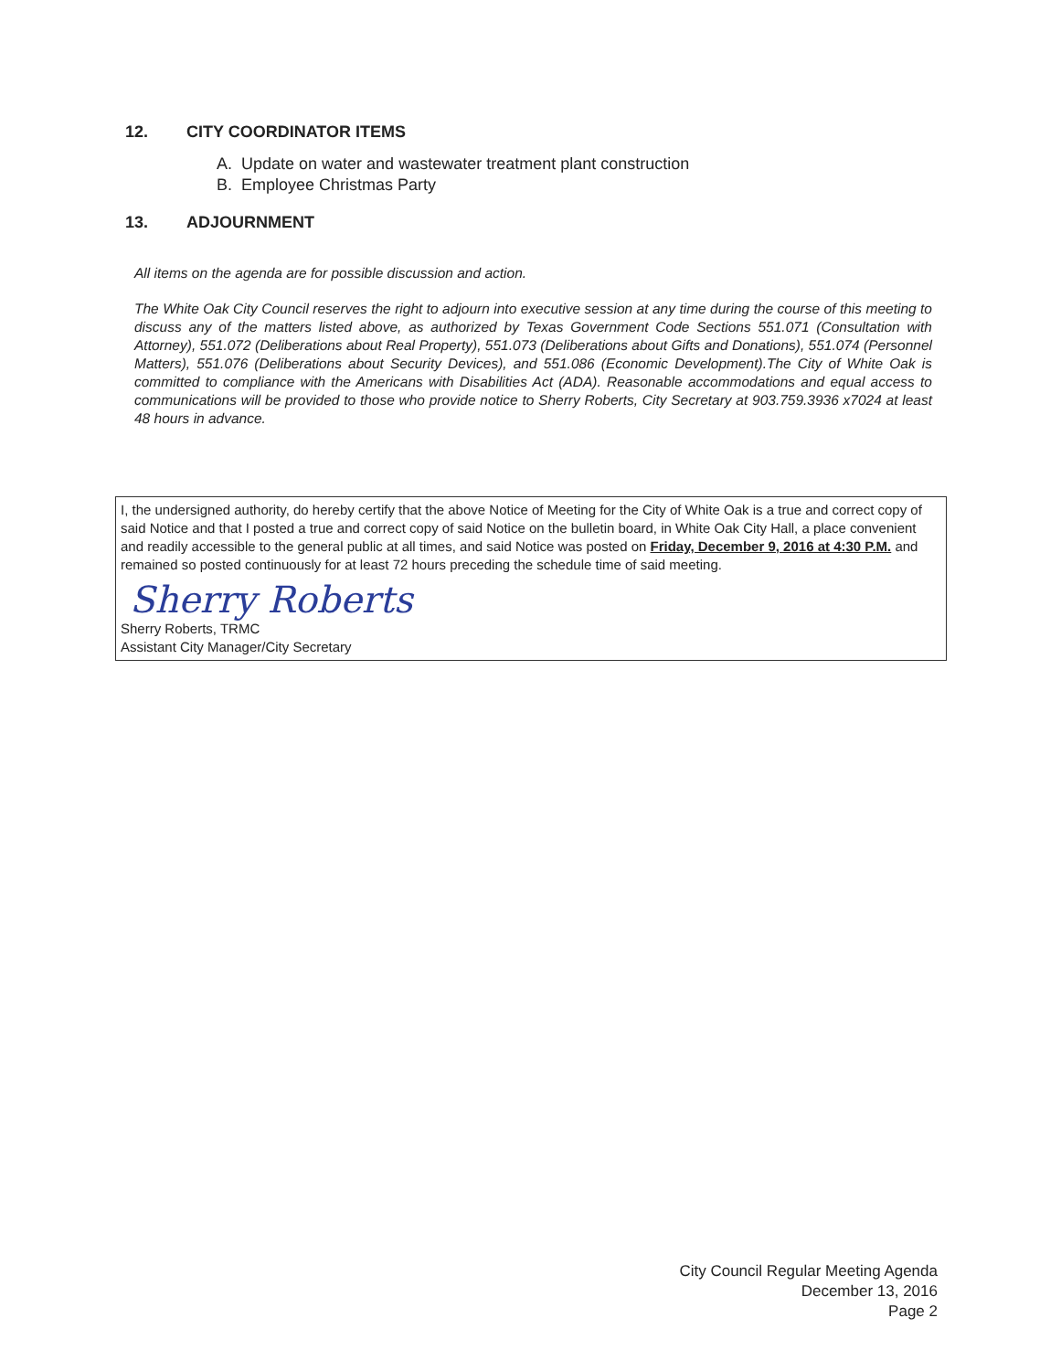12. CITY COORDINATOR ITEMS
A. Update on water and wastewater treatment plant construction
B. Employee Christmas Party
13. ADJOURNMENT
All items on the agenda are for possible discussion and action.
The White Oak City Council reserves the right to adjourn into executive session at any time during the course of this meeting to discuss any of the matters listed above, as authorized by Texas Government Code Sections 551.071 (Consultation with Attorney), 551.072 (Deliberations about Real Property), 551.073 (Deliberations about Gifts and Donations), 551.074 (Personnel Matters), 551.076 (Deliberations about Security Devices), and 551.086 (Economic Development).The City of White Oak is committed to compliance with the Americans with Disabilities Act (ADA). Reasonable accommodations and equal access to communications will be provided to those who provide notice to Sherry Roberts, City Secretary at 903.759.3936 x7024 at least 48 hours in advance.
I, the undersigned authority, do hereby certify that the above Notice of Meeting for the City of White Oak is a true and correct copy of said Notice and that I posted a true and correct copy of said Notice on the bulletin board, in White Oak City Hall, a place convenient and readily accessible to the general public at all times, and said Notice was posted on Friday, December 9, 2016 at 4:30 P.M. and remained so posted continuously for at least 72 hours preceding the schedule time of said meeting.
Sherry Roberts
Sherry Roberts, TRMC
Assistant City Manager/City Secretary
City Council Regular Meeting Agenda
December 13, 2016
Page 2